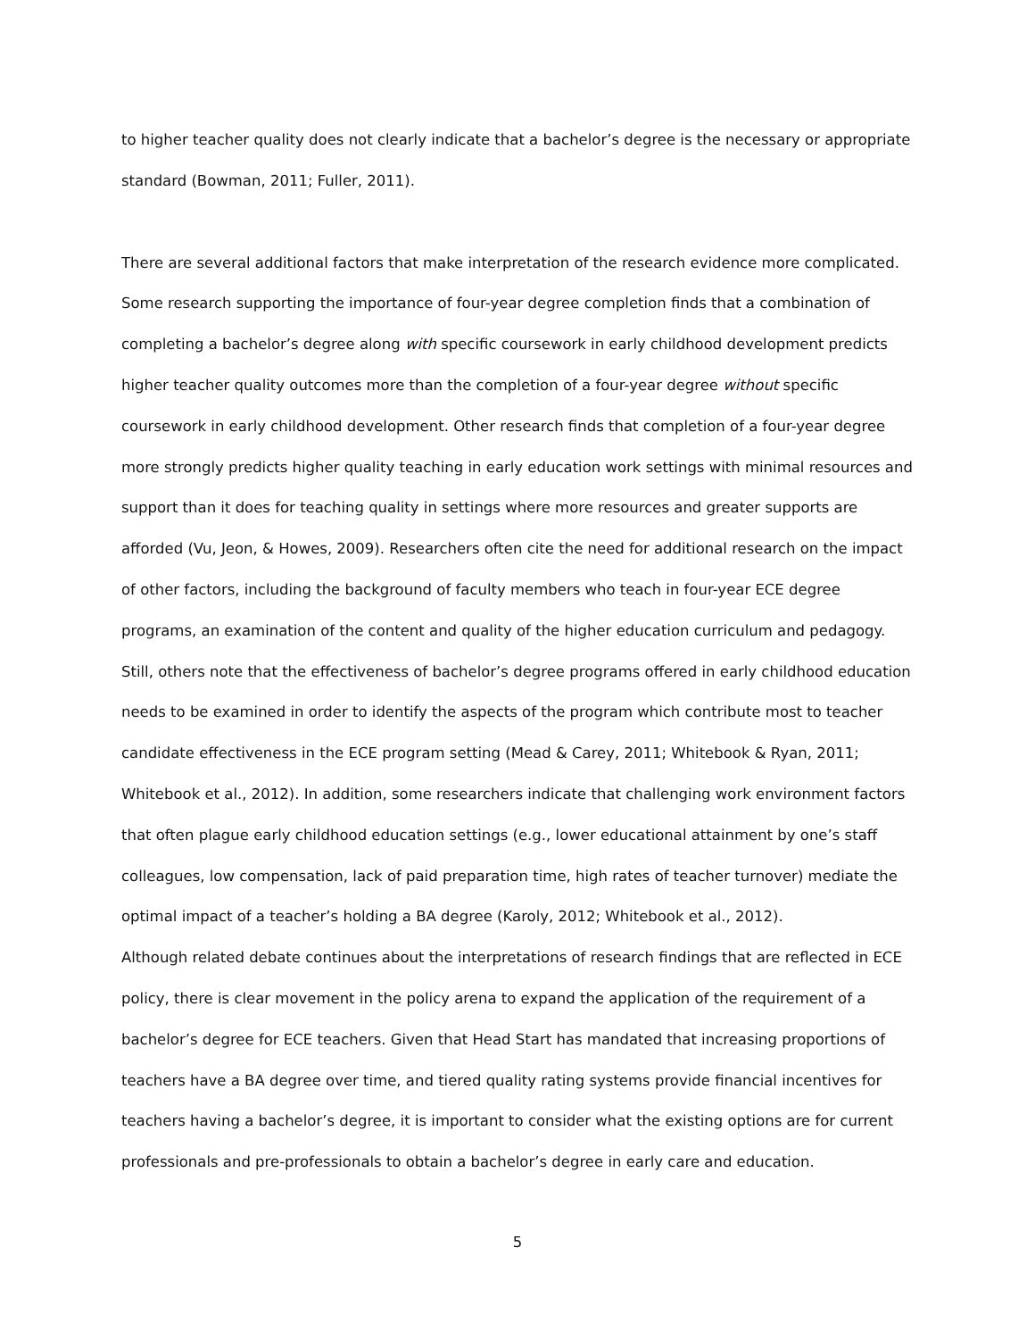to higher teacher quality does not clearly indicate that a bachelor’s degree is the necessary or appropriate standard (Bowman, 2011; Fuller, 2011).
There are several additional factors that make interpretation of the research evidence more complicated. Some research supporting the importance of four-year degree completion finds that a combination of completing a bachelor’s degree along with specific coursework in early childhood development predicts higher teacher quality outcomes more than the completion of a four-year degree without specific coursework in early childhood development. Other research finds that completion of a four-year degree more strongly predicts higher quality teaching in early education work settings with minimal resources and support than it does for teaching quality in settings where more resources and greater supports are afforded (Vu, Jeon, & Howes, 2009). Researchers often cite the need for additional research on the impact of other factors, including the background of faculty members who teach in four-year ECE degree programs, an examination of the content and quality of the higher education curriculum and pedagogy. Still, others note that the effectiveness of bachelor’s degree programs offered in early childhood education needs to be examined in order to identify the aspects of the program which contribute most to teacher candidate effectiveness in the ECE program setting (Mead & Carey, 2011; Whitebook & Ryan, 2011; Whitebook et al., 2012). In addition, some researchers indicate that challenging work environment factors that often plague early childhood education settings (e.g., lower educational attainment by one’s staff colleagues, low compensation, lack of paid preparation time, high rates of teacher turnover) mediate the optimal impact of a teacher’s holding a BA degree (Karoly, 2012; Whitebook et al., 2012).
Although related debate continues about the interpretations of research findings that are reflected in ECE policy, there is clear movement in the policy arena to expand the application of the requirement of a bachelor’s degree for ECE teachers. Given that Head Start has mandated that increasing proportions of teachers have a BA degree over time, and tiered quality rating systems provide financial incentives for teachers having a bachelor’s degree, it is important to consider what the existing options are for current professionals and pre-professionals to obtain a bachelor’s degree in early care and education.
5